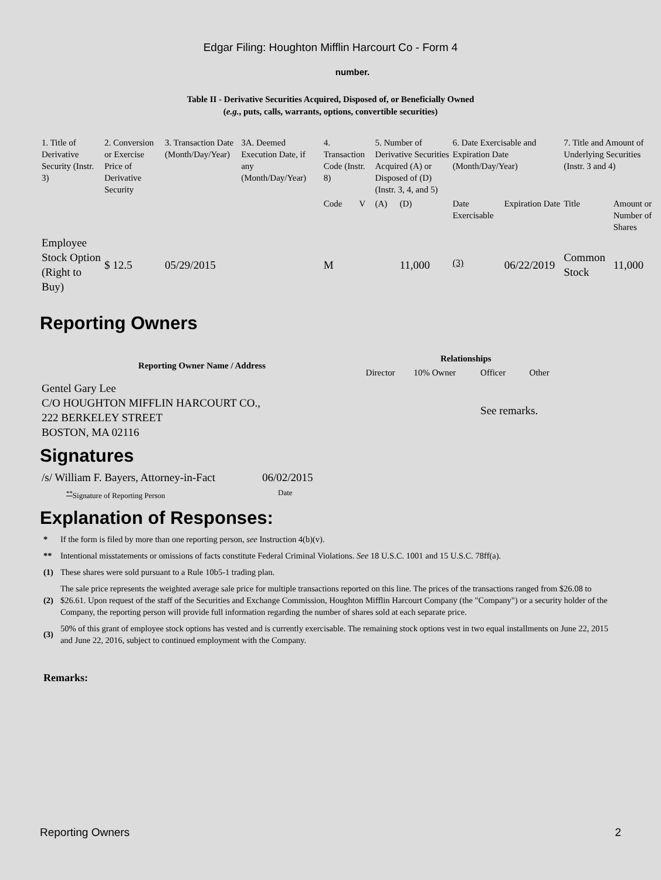Edgar Filing: Houghton Mifflin Harcourt Co - Form 4
number.
Table II - Derivative Securities Acquired, Disposed of, or Beneficially Owned
(e.g., puts, calls, warrants, options, convertible securities)
| 1. Title of Derivative Security (Instr. 3) | 2. Conversion or Exercise Price of Derivative Security | 3. Transaction Date (Month/Day/Year) | 3A. Deemed Execution Date, if any (Month/Day/Year) | 4. Transaction Code (Instr. 8) | | 5. Number of Derivative Securities Acquired (A) or Disposed of (D) (Instr. 3, 4, and 5) | | 6. Date Exercisable and Expiration Date (Month/Day/Year) | | 7. Title and Amount of Underlying Securities (Instr. 3 and 4) | |
| | | | | Code | V | (A) | (D) | Date Exercisable | Expiration Date | Title | Amount or Number of Shares |
| Employee Stock Option (Right to Buy) | $ 12.5 | 05/29/2015 | | M | | | 11,000 | <sup>(3)</sup> | 06/22/2019 | Common Stock | 11,000 |
Reporting Owners
| Reporting Owner Name / Address | Relationships | | | |
| --- | --- | --- | --- | --- |
| | Director | 10% Owner | Officer | Other |
| Gentel Gary Lee C/O HOUGHTON MIFFLIN HARCOURT CO., 222 BERKELEY STREET BOSTON, MA 02116 | | | See remarks. | |
Signatures
| /s/ William F. Bayers, Attorney-in-Fact | 06/02/2015 |
| <sup>**</sup> Signature of Reporting Person | Date |
Explanation of Responses:
| * | If the form is filed by more than one reporting person, see Instruction 4(b)(v). |
| ** | Intentional misstatements or omissions of facts constitute Federal Criminal Violations. See 18 U.S.C. 1001 and 15 U.S.C. 78ff(a). |
| (1) | These shares were sold pursuant to a Rule 10b5-1 trading plan. |
| (2) | The sale price represents the weighted average sale price for multiple transactions reported on this line. The prices of the transactions ranged from $26.08 to $26.61. Upon request of the staff of the Securities and Exchange Commission, Houghton Mifflin Harcourt Company (the "Company") or a security holder of the Company, the reporting person will provide full information regarding the number of shares sold at each separate price. |
| (3) | 50% of this grant of employee stock options has vested and is currently exercisable. The remaining stock options vest in two equal installments on June 22, 2015 and June 22, 2016, subject to continued employment with the Company. |
Remarks:
Reporting Owners 2